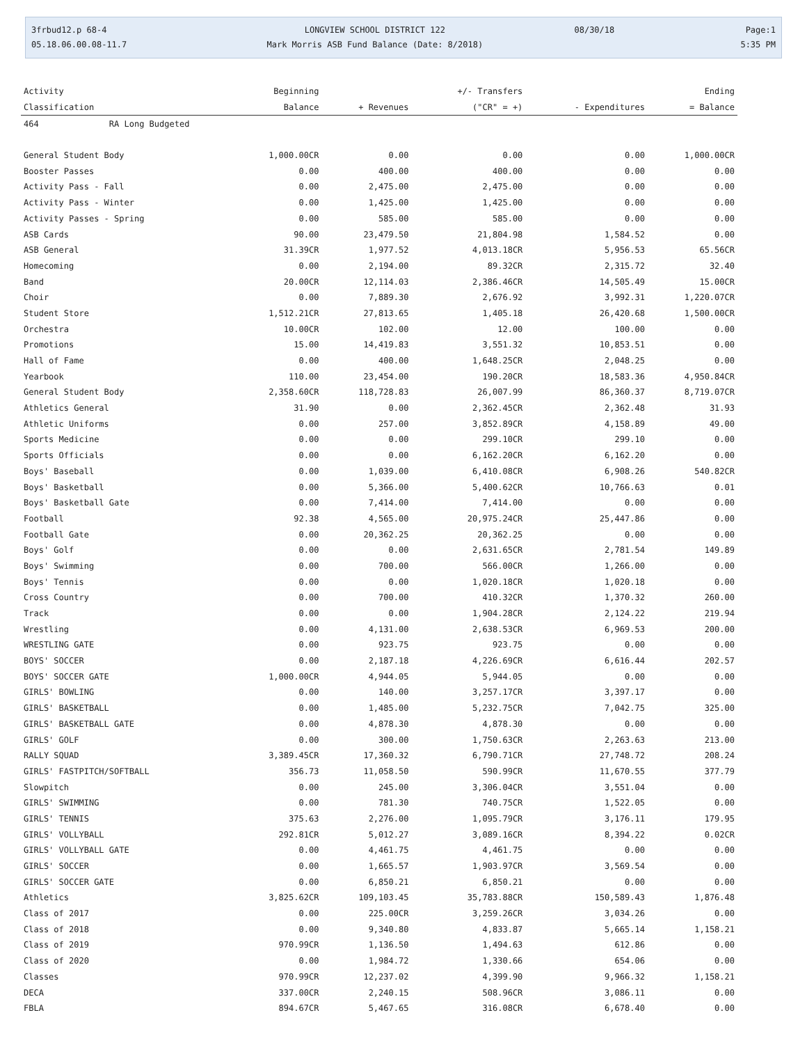3frbud12.p 68-4
05.18.06.00.08-11.7
LONGVIEW SCHOOL DISTRICT 122
Mark Morris ASB Fund Balance (Date: 8/2018)
08/30/18
Page:1
5:35 PM
| Activity | Beginning | | +/- Transfers | | Ending |
| --- | --- | --- | --- | --- | --- |
| Classification | Balance | + Revenues | ("CR" = +) | - Expenditures | = Balance |
| 464 RA Long Budgeted | | | | | |
| General Student Body | 1,000.00CR | 0.00 | 0.00 | 0.00 | 1,000.00CR |
| Booster Passes | 0.00 | 400.00 | 400.00 | 0.00 | 0.00 |
| Activity Pass - Fall | 0.00 | 2,475.00 | 2,475.00 | 0.00 | 0.00 |
| Activity Pass - Winter | 0.00 | 1,425.00 | 1,425.00 | 0.00 | 0.00 |
| Activity Passes - Spring | 0.00 | 585.00 | 585.00 | 0.00 | 0.00 |
| ASB Cards | 90.00 | 23,479.50 | 21,804.98 | 1,584.52 | 0.00 |
| ASB General | 31.39CR | 1,977.52 | 4,013.18CR | 5,956.53 | 65.56CR |
| Homecoming | 0.00 | 2,194.00 | 89.32CR | 2,315.72 | 32.40 |
| Band | 20.00CR | 12,114.03 | 2,386.46CR | 14,505.49 | 15.00CR |
| Choir | 0.00 | 7,889.30 | 2,676.92 | 3,992.31 | 1,220.07CR |
| Student Store | 1,512.21CR | 27,813.65 | 1,405.18 | 26,420.68 | 1,500.00CR |
| Orchestra | 10.00CR | 102.00 | 12.00 | 100.00 | 0.00 |
| Promotions | 15.00 | 14,419.83 | 3,551.32 | 10,853.51 | 0.00 |
| Hall of Fame | 0.00 | 400.00 | 1,648.25CR | 2,048.25 | 0.00 |
| Yearbook | 110.00 | 23,454.00 | 190.20CR | 18,583.36 | 4,950.84CR |
| General Student Body | 2,358.60CR | 118,728.83 | 26,007.99 | 86,360.37 | 8,719.07CR |
| Athletics General | 31.90 | 0.00 | 2,362.45CR | 2,362.48 | 31.93 |
| Athletic Uniforms | 0.00 | 257.00 | 3,852.89CR | 4,158.89 | 49.00 |
| Sports Medicine | 0.00 | 0.00 | 299.10CR | 299.10 | 0.00 |
| Sports Officials | 0.00 | 0.00 | 6,162.20CR | 6,162.20 | 0.00 |
| Boys' Baseball | 0.00 | 1,039.00 | 6,410.08CR | 6,908.26 | 540.82CR |
| Boys' Basketball | 0.00 | 5,366.00 | 5,400.62CR | 10,766.63 | 0.01 |
| Boys' Basketball Gate | 0.00 | 7,414.00 | 7,414.00 | 0.00 | 0.00 |
| Football | 92.38 | 4,565.00 | 20,975.24CR | 25,447.86 | 0.00 |
| Football Gate | 0.00 | 20,362.25 | 20,362.25 | 0.00 | 0.00 |
| Boys' Golf | 0.00 | 0.00 | 2,631.65CR | 2,781.54 | 149.89 |
| Boys' Swimming | 0.00 | 700.00 | 566.00CR | 1,266.00 | 0.00 |
| Boys' Tennis | 0.00 | 0.00 | 1,020.18CR | 1,020.18 | 0.00 |
| Cross Country | 0.00 | 700.00 | 410.32CR | 1,370.32 | 260.00 |
| Track | 0.00 | 0.00 | 1,904.28CR | 2,124.22 | 219.94 |
| Wrestling | 0.00 | 4,131.00 | 2,638.53CR | 6,969.53 | 200.00 |
| WRESTLING GATE | 0.00 | 923.75 | 923.75 | 0.00 | 0.00 |
| BOYS' SOCCER | 0.00 | 2,187.18 | 4,226.69CR | 6,616.44 | 202.57 |
| BOYS' SOCCER GATE | 1,000.00CR | 4,944.05 | 5,944.05 | 0.00 | 0.00 |
| GIRLS' BOWLING | 0.00 | 140.00 | 3,257.17CR | 3,397.17 | 0.00 |
| GIRLS' BASKETBALL | 0.00 | 1,485.00 | 5,232.75CR | 7,042.75 | 325.00 |
| GIRLS' BASKETBALL GATE | 0.00 | 4,878.30 | 4,878.30 | 0.00 | 0.00 |
| GIRLS' GOLF | 0.00 | 300.00 | 1,750.63CR | 2,263.63 | 213.00 |
| RALLY SQUAD | 3,389.45CR | 17,360.32 | 6,790.71CR | 27,748.72 | 208.24 |
| GIRLS' FASTPITCH/SOFTBALL | 356.73 | 11,058.50 | 590.99CR | 11,670.55 | 377.79 |
| Slowpitch | 0.00 | 245.00 | 3,306.04CR | 3,551.04 | 0.00 |
| GIRLS' SWIMMING | 0.00 | 781.30 | 740.75CR | 1,522.05 | 0.00 |
| GIRLS' TENNIS | 375.63 | 2,276.00 | 1,095.79CR | 3,176.11 | 179.95 |
| GIRLS' VOLLYBALL | 292.81CR | 5,012.27 | 3,089.16CR | 8,394.22 | 0.02CR |
| GIRLS' VOLLYBALL GATE | 0.00 | 4,461.75 | 4,461.75 | 0.00 | 0.00 |
| GIRLS' SOCCER | 0.00 | 1,665.57 | 1,903.97CR | 3,569.54 | 0.00 |
| GIRLS' SOCCER GATE | 0.00 | 6,850.21 | 6,850.21 | 0.00 | 0.00 |
| Athletics | 3,825.62CR | 109,103.45 | 35,783.88CR | 150,589.43 | 1,876.48 |
| Class of 2017 | 0.00 | 225.00CR | 3,259.26CR | 3,034.26 | 0.00 |
| Class of 2018 | 0.00 | 9,340.80 | 4,833.87 | 5,665.14 | 1,158.21 |
| Class of 2019 | 970.99CR | 1,136.50 | 1,494.63 | 612.86 | 0.00 |
| Class of 2020 | 0.00 | 1,984.72 | 1,330.66 | 654.06 | 0.00 |
| Classes | 970.99CR | 12,237.02 | 4,399.90 | 9,966.32 | 1,158.21 |
| DECA | 337.00CR | 2,240.15 | 508.96CR | 3,086.11 | 0.00 |
| FBLA | 894.67CR | 5,467.65 | 316.08CR | 6,678.40 | 0.00 |